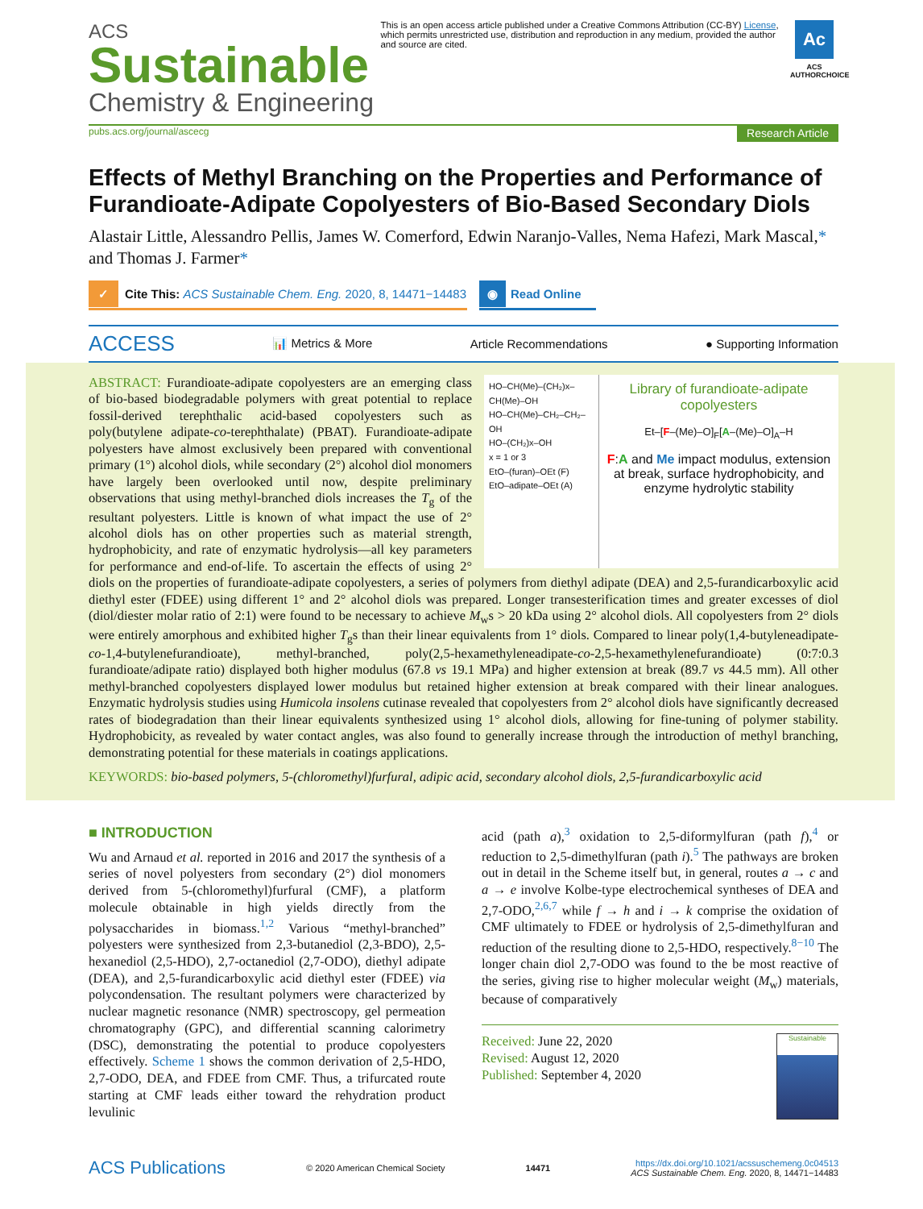ACS
Sustainable
Chemistry & Engineering
This is an open access article published under a Creative Commons Attribution (CC-BY) License, which permits unrestricted use, distribution and reproduction in any medium, provided the author and source are cited.
Ac
ACS AUTHORCHOICE
pubs.acs.org/journal/ascecg Research Article
Effects of Methyl Branching on the Properties and Performance of Furandioate-Adipate Copolyesters of Bio-Based Secondary Diols
Alastair Little, Alessandro Pellis, James W. Comerford, Edwin Naranjo-Valles, Nema Hafezi, Mark Mascal,* and Thomas J. Farmer*
✓ Cite This: ACS Sustainable Chem. Eng. 2020, 8, 14471−14483
◉ Read Online
ACCESS 📊 Metrics & More Article Recommendations ● Supporting Information
HO–CH(Me)–(CH₂)x–CH(Me)–OH
HO–CH(Me)–CH₂–CH₂–OH
HO–(CH₂)x–OH
x = 1 or 3
EtO–(furan)–OEt (F)
EtO–adipate–OEt (A)
Library of furandioate-adipate copolyesters
Et–[F–(Me)–O]<sub>F</sub>[A–(Me)–O]<sub>A</sub>–H
F:A and Me impact modulus, extension at break, surface hydrophobicity, and enzyme hydrolytic stability
ABSTRACT: Furandioate-adipate copolyesters are an emerging class of bio-based biodegradable polymers with great potential to replace fossil-derived terephthalic acid-based copolyesters such as poly(butylene adipate-co-terephthalate) (PBAT). Furandioate-adipate polyesters have almost exclusively been prepared with conventional primary (1°) alcohol diols, while secondary (2°) alcohol diol monomers have largely been overlooked until now, despite preliminary observations that using methyl-branched diols increases the T<sub>g</sub> of the resultant polyesters. Little is known of what impact the use of 2° alcohol diols has on other properties such as material strength, hydrophobicity, and rate of enzymatic hydrolysis—all key parameters for performance and end-of-life. To ascertain the effects of using 2° diols on the properties of furandioate-adipate copolyesters, a series of polymers from diethyl adipate (DEA) and 2,5-furandicarboxylic acid diethyl ester (FDEE) using different 1° and 2° alcohol diols was prepared. Longer transesterification times and greater excesses of diol (diol/diester molar ratio of 2:1) were found to be necessary to achieve M<sub>w</sub>s > 20 kDa using 2° alcohol diols. All copolyesters from 2° diols were entirely amorphous and exhibited higher T<sub>g</sub>s than their linear equivalents from 1° diols. Compared to linear poly(1,4-butyleneadipate-co-1,4-butylenefurandioate), methyl-branched, poly(2,5-hexamethyleneadipate-co-2,5-hexamethylenefurandioate) (0:7:0.3 furandioate/adipate ratio) displayed both higher modulus (67.8 vs 19.1 MPa) and higher extension at break (89.7 vs 44.5 mm). All other methyl-branched copolyesters displayed lower modulus but retained higher extension at break compared with their linear analogues. Enzymatic hydrolysis studies using Humicola insolens cutinase revealed that copolyesters from 2° alcohol diols have significantly decreased rates of biodegradation than their linear equivalents synthesized using 1° alcohol diols, allowing for fine-tuning of polymer stability. Hydrophobicity, as revealed by water contact angles, was also found to generally increase through the introduction of methyl branching, demonstrating potential for these materials in coatings applications.
KEYWORDS: bio-based polymers, 5-(chloromethyl)furfural, adipic acid, secondary alcohol diols, 2,5-furandicarboxylic acid
■ INTRODUCTION
Wu and Arnaud et al. reported in 2016 and 2017 the synthesis of a series of novel polyesters from secondary (2°) diol monomers derived from 5-(chloromethyl)furfural (CMF), a platform molecule obtainable in high yields directly from the polysaccharides in biomass.<sup>1,2</sup> Various “methyl-branched” polyesters were synthesized from 2,3-butanediol (2,3-BDO), 2,5-hexanediol (2,5-HDO), 2,7-octanediol (2,7-ODO), diethyl adipate (DEA), and 2,5-furandicarboxylic acid diethyl ester (FDEE) via polycondensation. The resultant polymers were characterized by nuclear magnetic resonance (NMR) spectroscopy, gel permeation chromatography (GPC), and differential scanning calorimetry (DSC), demonstrating the potential to produce copolyesters effectively. Scheme 1 shows the common derivation of 2,5-HDO, 2,7-ODO, DEA, and FDEE from CMF. Thus, a trifurcated route starting at CMF leads either toward the rehydration product levulinic
acid (path a),<sup>3</sup> oxidation to 2,5-diformylfuran (path f),<sup>4</sup> or reduction to 2,5-dimethylfuran (path i).<sup>5</sup> The pathways are broken out in detail in the Scheme itself but, in general, routes a → c and a → e involve Kolbe-type electrochemical syntheses of DEA and 2,7-ODO,<sup>2,6,7</sup> while f → h and i → k comprise the oxidation of CMF ultimately to FDEE or hydrolysis of 2,5-dimethylfuran and reduction of the resulting dione to 2,5-HDO, respectively.<sup>8−10</sup> The longer chain diol 2,7-ODO was found to the be most reactive of the series, giving rise to higher molecular weight (M<sub>w</sub>) materials, because of comparatively
Received: June 22, 2020
Revised: August 12, 2020
Published: September 4, 2020
Sustainable
ACS Publications © 2020 American Chemical Society 14471 https://dx.doi.org/10.1021/acssuschemeng.0c04513
ACS Sustainable Chem. Eng. 2020, 8, 14471−14483